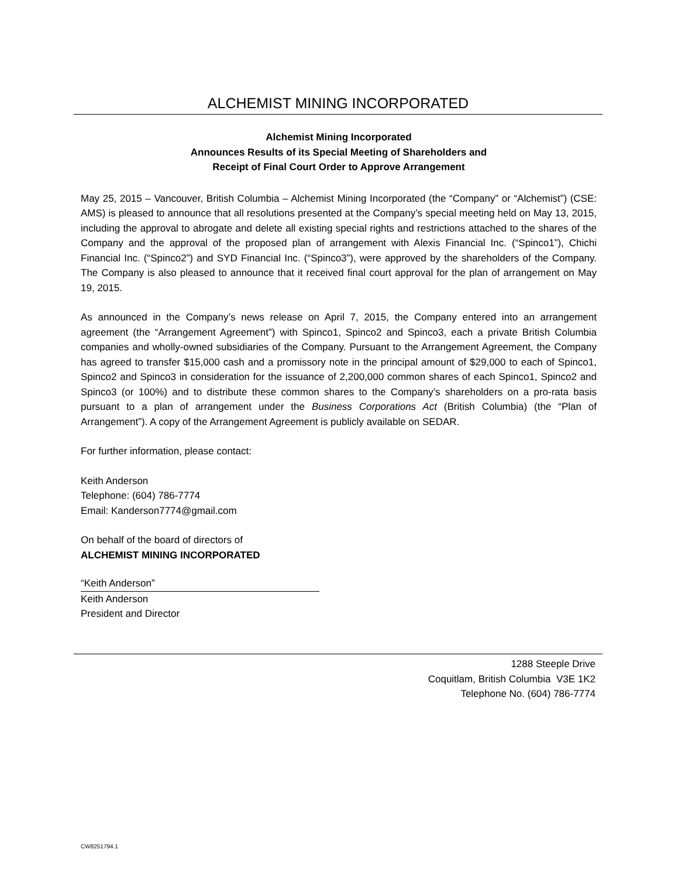ALCHEMIST MINING INCORPORATED
Alchemist Mining Incorporated
Announces Results of its Special Meeting of Shareholders and
Receipt of Final Court Order to Approve Arrangement
May 25, 2015 – Vancouver, British Columbia – Alchemist Mining Incorporated (the “Company” or “Alchemist”) (CSE: AMS) is pleased to announce that all resolutions presented at the Company’s special meeting held on May 13, 2015, including the approval to abrogate and delete all existing special rights and restrictions attached to the shares of the Company and the approval of the proposed plan of arrangement with Alexis Financial Inc. (“Spinco1”), Chichi Financial Inc. (“Spinco2”) and SYD Financial Inc. (“Spinco3”), were approved by the shareholders of the Company. The Company is also pleased to announce that it received final court approval for the plan of arrangement on May 19, 2015.
As announced in the Company’s news release on April 7, 2015, the Company entered into an arrangement agreement (the “Arrangement Agreement”) with Spinco1, Spinco2 and Spinco3, each a private British Columbia companies and wholly-owned subsidiaries of the Company. Pursuant to the Arrangement Agreement, the Company has agreed to transfer $15,000 cash and a promissory note in the principal amount of $29,000 to each of Spinco1, Spinco2 and Spinco3 in consideration for the issuance of 2,200,000 common shares of each Spinco1, Spinco2 and Spinco3 (or 100%) and to distribute these common shares to the Company’s shareholders on a pro-rata basis pursuant to a plan of arrangement under the Business Corporations Act (British Columbia) (the “Plan of Arrangement”). A copy of the Arrangement Agreement is publicly available on SEDAR.
For further information, please contact:
Keith Anderson
Telephone: (604) 786-7774
Email: Kanderson7774@gmail.com
On behalf of the board of directors of
ALCHEMIST MINING INCORPORATED
“Keith Anderson”
Keith Anderson
President and Director
1288 Steeple Drive
Coquitlam, British Columbia V3E 1K2
Telephone No. (604) 786-7774
CW8251794.1